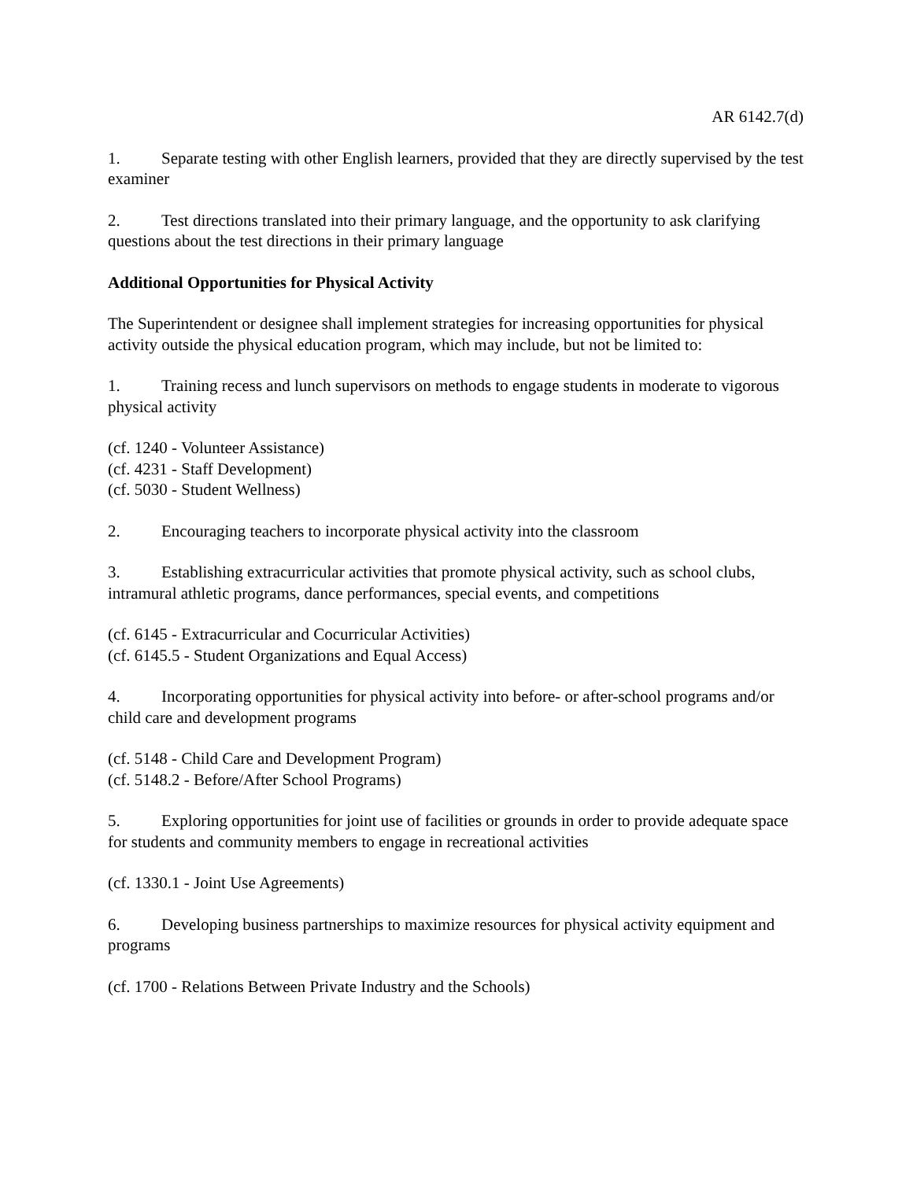AR 6142.7(d)
1. Separate testing with other English learners, provided that they are directly supervised by the test examiner
2. Test directions translated into their primary language, and the opportunity to ask clarifying questions about the test directions in their primary language
Additional Opportunities for Physical Activity
The Superintendent or designee shall implement strategies for increasing opportunities for physical activity outside the physical education program, which may include, but not be limited to:
1. Training recess and lunch supervisors on methods to engage students in moderate to vigorous physical activity
(cf. 1240 - Volunteer Assistance)
(cf. 4231 - Staff Development)
(cf. 5030 - Student Wellness)
2. Encouraging teachers to incorporate physical activity into the classroom
3. Establishing extracurricular activities that promote physical activity, such as school clubs, intramural athletic programs, dance performances, special events, and competitions
(cf. 6145 - Extracurricular and Cocurricular Activities)
(cf. 6145.5 - Student Organizations and Equal Access)
4. Incorporating opportunities for physical activity into before- or after-school programs and/or child care and development programs
(cf. 5148 - Child Care and Development Program)
(cf. 5148.2 - Before/After School Programs)
5. Exploring opportunities for joint use of facilities or grounds in order to provide adequate space for students and community members to engage in recreational activities
(cf. 1330.1 - Joint Use Agreements)
6. Developing business partnerships to maximize resources for physical activity equipment and programs
(cf. 1700 - Relations Between Private Industry and the Schools)